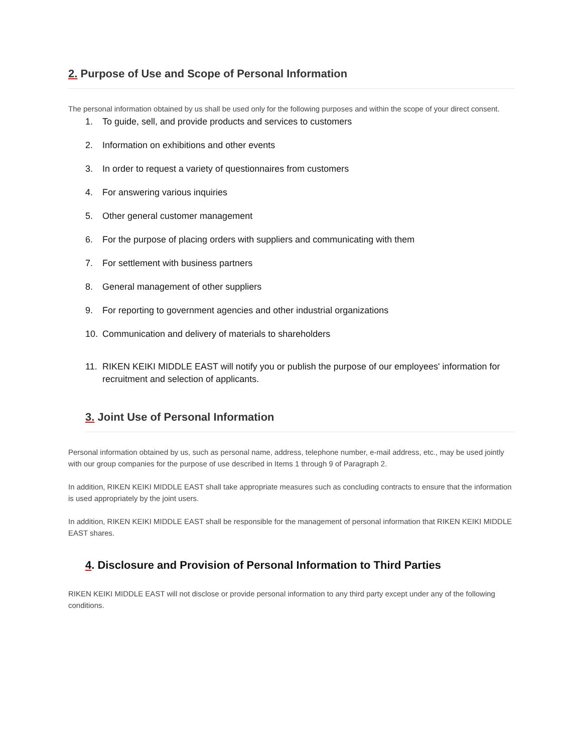2. Purpose of Use and Scope of Personal Information
The personal information obtained by us shall be used only for the following purposes and within the scope of your direct consent.
1. To guide, sell, and provide products and services to customers
2. Information on exhibitions and other events
3. In order to request a variety of questionnaires from customers
4. For answering various inquiries
5. Other general customer management
6. For the purpose of placing orders with suppliers and communicating with them
7. For settlement with business partners
8. General management of other suppliers
9. For reporting to government agencies and other industrial organizations
10. Communication and delivery of materials to shareholders
11. RIKEN KEIKI MIDDLE EAST will notify you or publish the purpose of our employees' information for recruitment and selection of applicants.
3. Joint Use of Personal Information
Personal information obtained by us, such as personal name, address, telephone number, e-mail address, etc., may be used jointly with our group companies for the purpose of use described in Items 1 through 9 of Paragraph 2.
In addition, RIKEN KEIKI MIDDLE EAST shall take appropriate measures such as concluding contracts to ensure that the information is used appropriately by the joint users.
In addition, RIKEN KEIKI MIDDLE EAST shall be responsible for the management of personal information that RIKEN KEIKI MIDDLE EAST shares.
4. Disclosure and Provision of Personal Information to Third Parties
RIKEN KEIKI MIDDLE EAST will not disclose or provide personal information to any third party except under any of the following conditions.